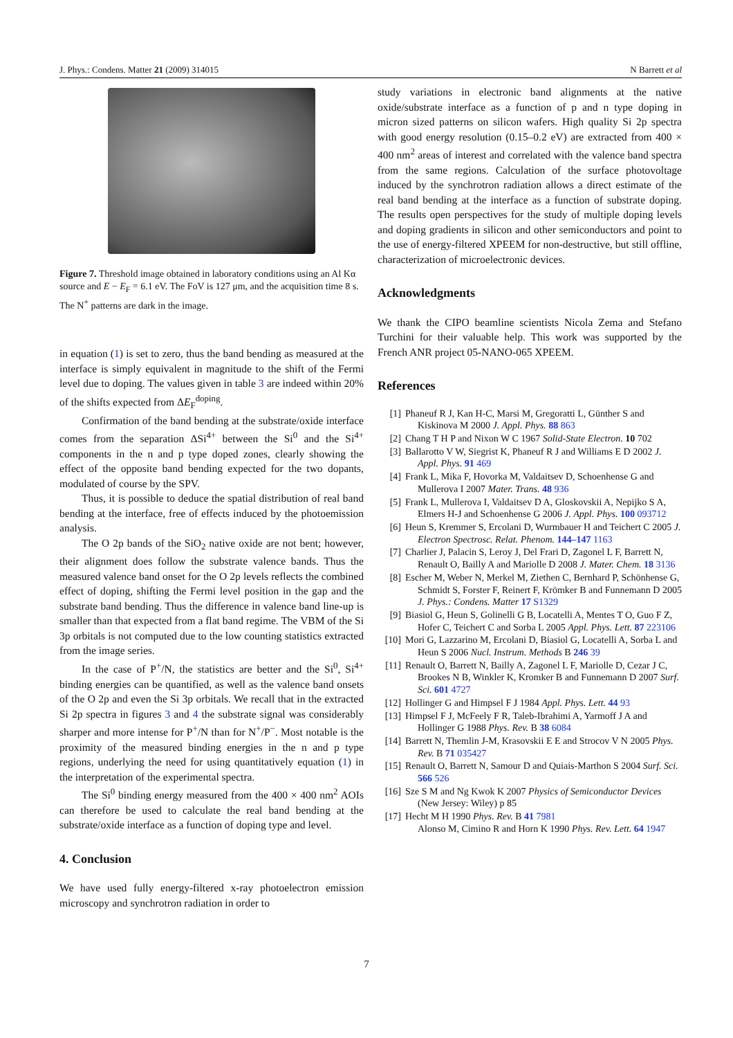J. Phys.: Condens. Matter 21 (2009) 314015 N Barrett et al
Figure 7. Threshold image obtained in laboratory conditions using an Al Kα source and E − E<sub>F</sub> = 6.1 eV. The FoV is 127 μm, and the acquisition time 8 s. The N<sup>+</sup> patterns are dark in the image.
in equation (1) is set to zero, thus the band bending as measured at the interface is simply equivalent in magnitude to the shift of the Fermi level due to doping. The values given in table 3 are indeed within 20% of the shifts expected from ΔE<sub>F</sub><sup>doping</sup>.
Confirmation of the band bending at the substrate/oxide interface comes from the separation ΔSi<sup>4+</sup> between the Si<sup>0</sup> and the Si<sup>4+</sup> components in the n and p type doped zones, clearly showing the effect of the opposite band bending expected for the two dopants, modulated of course by the SPV.
Thus, it is possible to deduce the spatial distribution of real band bending at the interface, free of effects induced by the photoemission analysis.
The O 2p bands of the SiO<sub>2</sub> native oxide are not bent; however, their alignment does follow the substrate valence bands. Thus the measured valence band onset for the O 2p levels reflects the combined effect of doping, shifting the Fermi level position in the gap and the substrate band bending. Thus the difference in valence band line-up is smaller than that expected from a flat band regime. The VBM of the Si 3p orbitals is not computed due to the low counting statistics extracted from the image series.
In the case of P<sup>+</sup>/N, the statistics are better and the Si<sup>0</sup>, Si<sup>4+</sup> binding energies can be quantified, as well as the valence band onsets of the O 2p and even the Si 3p orbitals. We recall that in the extracted Si 2p spectra in figures 3 and 4 the substrate signal was considerably sharper and more intense for P<sup>+</sup>/N than for N<sup>+</sup>/P<sup>−</sup>. Most notable is the proximity of the measured binding energies in the n and p type regions, underlying the need for using quantitatively equation (1) in the interpretation of the experimental spectra.
The Si<sup>0</sup> binding energy measured from the 400 × 400 nm<sup>2</sup> AOIs can therefore be used to calculate the real band bending at the substrate/oxide interface as a function of doping type and level.
4. Conclusion
We have used fully energy-filtered x-ray photoelectron emission microscopy and synchrotron radiation in order to
study variations in electronic band alignments at the native oxide/substrate interface as a function of p and n type doping in micron sized patterns on silicon wafers. High quality Si 2p spectra with good energy resolution (0.15–0.2 eV) are extracted from 400 × 400 nm<sup>2</sup> areas of interest and correlated with the valence band spectra from the same regions. Calculation of the surface photovoltage induced by the synchrotron radiation allows a direct estimate of the real band bending at the interface as a function of substrate doping. The results open perspectives for the study of multiple doping levels and doping gradients in silicon and other semiconductors and point to the use of energy-filtered XPEEM for non-destructive, but still offline, characterization of microelectronic devices.
Acknowledgments
We thank the CIPO beamline scientists Nicola Zema and Stefano Turchini for their valuable help. This work was supported by the French ANR project 05-NANO-065 XPEEM.
References
[1] Phaneuf R J, Kan H-C, Marsi M, Gregoratti L, Günther S and Kiskinova M 2000 J. Appl. Phys. 88 863
[2] Chang T H P and Nixon W C 1967 Solid-State Electron. 10 702
[3] Ballarotto V W, Siegrist K, Phaneuf R J and Williams E D 2002 J. Appl. Phys. 91 469
[4] Frank L, Mika F, Hovorka M, Valdaitsev D, Schoenhense G and Mullerova I 2007 Mater. Trans. 48 936
[5] Frank L, Mullerova I, Valdaitsev D A, Gloskovskii A, Nepijko S A, Elmers H-J and Schoenhense G 2006 J. Appl. Phys. 100 093712
[6] Heun S, Kremmer S, Ercolani D, Wurmbauer H and Teichert C 2005 J. Electron Spectrosc. Relat. Phenom. 144–147 1163
[7] Charlier J, Palacin S, Leroy J, Del Frari D, Zagonel L F, Barrett N, Renault O, Bailly A and Mariolle D 2008 J. Mater. Chem. 18 3136
[8] Escher M, Weber N, Merkel M, Ziethen C, Bernhard P, Schönhense G, Schmidt S, Forster F, Reinert F, Krömker B and Funnemann D 2005 J. Phys.: Condens. Matter 17 S1329
[9] Biasiol G, Heun S, Golinelli G B, Locatelli A, Mentes T O, Guo F Z, Hofer C, Teichert C and Sorba L 2005 Appl. Phys. Lett. 87 223106
[10] Mori G, Lazzarino M, Ercolani D, Biasiol G, Locatelli A, Sorba L and Heun S 2006 Nucl. Instrum. Methods B 246 39
[11] Renault O, Barrett N, Bailly A, Zagonel L F, Mariolle D, Cezar J C, Brookes N B, Winkler K, Kromker B and Funnemann D 2007 Surf. Sci. 601 4727
[12] Hollinger G and Himpsel F J 1984 Appl. Phys. Lett. 44 93
[13] Himpsel F J, McFeely F R, Taleb-Ibrahimi A, Yarmoff J A and Hollinger G 1988 Phys. Rev. B 38 6084
[14] Barrett N, Themlin J-M, Krasovskii E E and Strocov V N 2005 Phys. Rev. B 71 035427
[15] Renault O, Barrett N, Samour D and Quiais-Marthon S 2004 Surf. Sci. 566 526
[16] Sze S M and Ng Kwok K 2007 Physics of Semiconductor Devices (New Jersey: Wiley) p 85
[17] Hecht M H 1990 Phys. Rev. B 41 7981
Alonso M, Cimino R and Horn K 1990 Phys. Rev. Lett. 64 1947
7